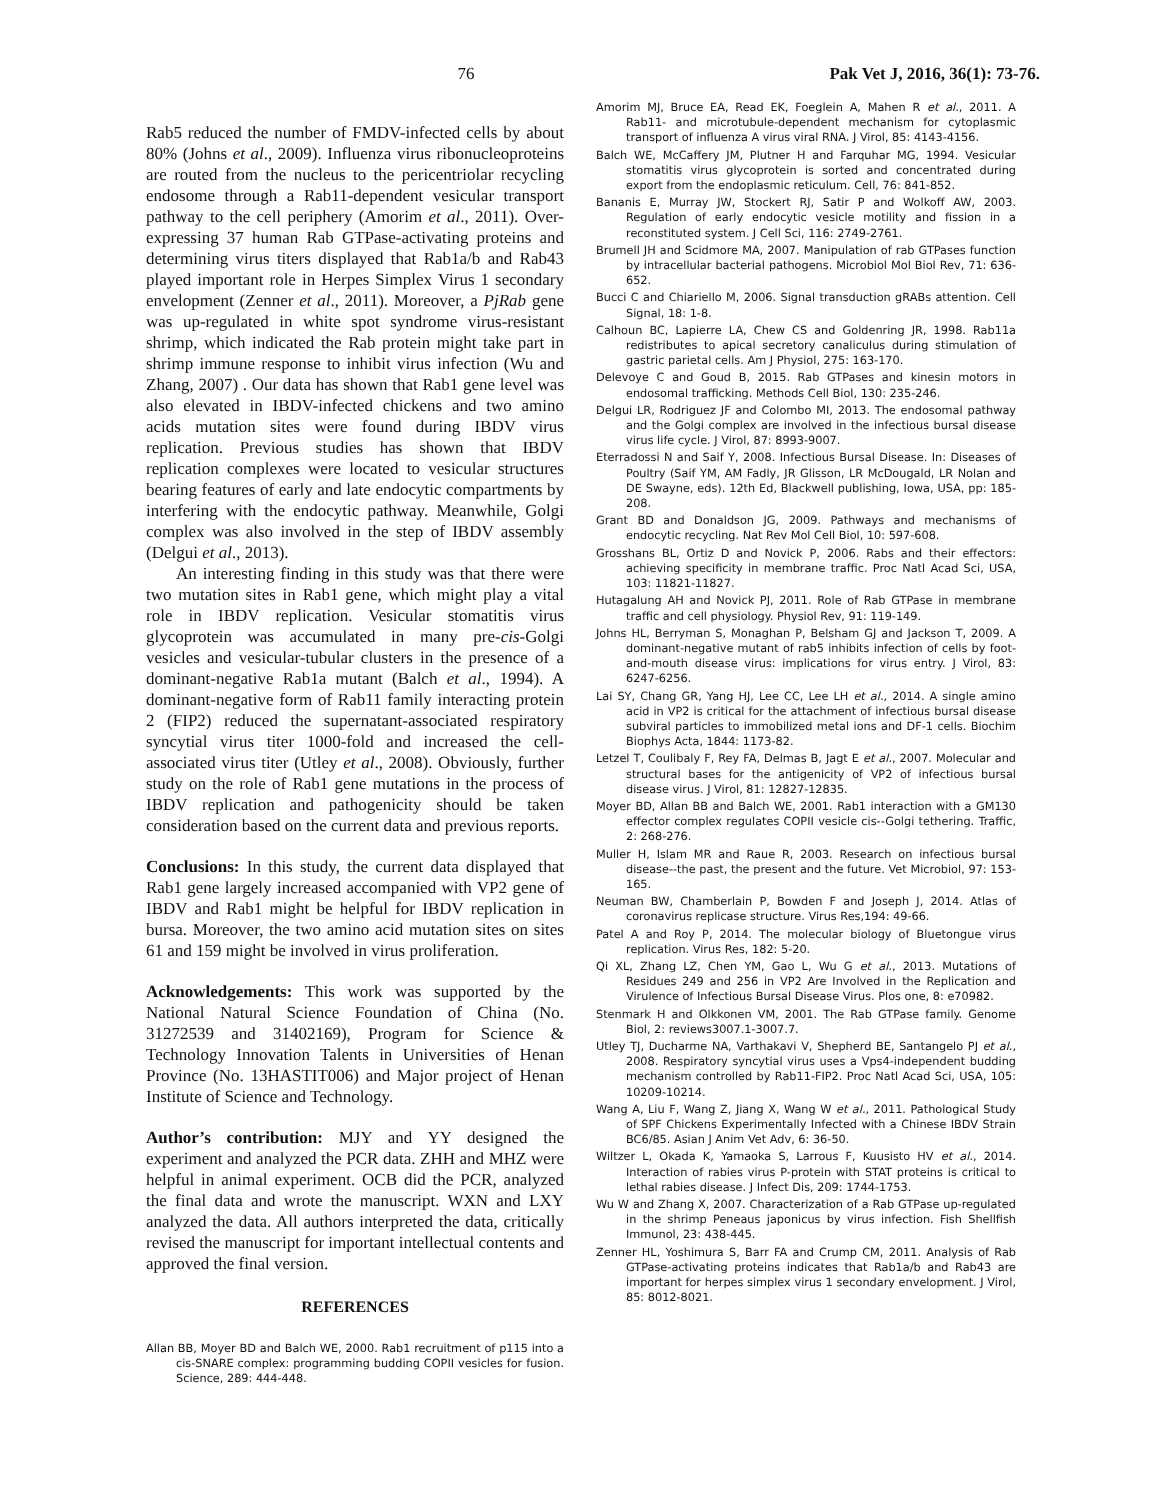76 Pak Vet J, 2016, 36(1): 73-76.
Rab5 reduced the number of FMDV-infected cells by about 80% (Johns et al., 2009). Influenza virus ribonucleoproteins are routed from the nucleus to the pericentriolar recycling endosome through a Rab11-dependent vesicular transport pathway to the cell periphery (Amorim et al., 2011). Over-expressing 37 human Rab GTPase-activating proteins and determining virus titers displayed that Rab1a/b and Rab43 played important role in Herpes Simplex Virus 1 secondary envelopment (Zenner et al., 2011). Moreover, a PjRab gene was up-regulated in white spot syndrome virus-resistant shrimp, which indicated the Rab protein might take part in shrimp immune response to inhibit virus infection (Wu and Zhang, 2007) . Our data has shown that Rab1 gene level was also elevated in IBDV-infected chickens and two amino acids mutation sites were found during IBDV virus replication. Previous studies has shown that IBDV replication complexes were located to vesicular structures bearing features of early and late endocytic compartments by interfering with the endocytic pathway. Meanwhile, Golgi complex was also involved in the step of IBDV assembly (Delgui et al., 2013).
An interesting finding in this study was that there were two mutation sites in Rab1 gene, which might play a vital role in IBDV replication. Vesicular stomatitis virus glycoprotein was accumulated in many pre-cis-Golgi vesicles and vesicular-tubular clusters in the presence of a dominant-negative Rab1a mutant (Balch et al., 1994). A dominant-negative form of Rab11 family interacting protein 2 (FIP2) reduced the supernatant-associated respiratory syncytial virus titer 1000-fold and increased the cell-associated virus titer (Utley et al., 2008). Obviously, further study on the role of Rab1 gene mutations in the process of IBDV replication and pathogenicity should be taken consideration based on the current data and previous reports.
Conclusions: In this study, the current data displayed that Rab1 gene largely increased accompanied with VP2 gene of IBDV and Rab1 might be helpful for IBDV replication in bursa. Moreover, the two amino acid mutation sites on sites 61 and 159 might be involved in virus proliferation.
Acknowledgements: This work was supported by the National Natural Science Foundation of China (No. 31272539 and 31402169), Program for Science & Technology Innovation Talents in Universities of Henan Province (No. 13HASTIT006) and Major project of Henan Institute of Science and Technology.
Author’s contribution: MJY and YY designed the experiment and analyzed the PCR data. ZHH and MHZ were helpful in animal experiment. OCB did the PCR, analyzed the final data and wrote the manuscript. WXN and LXY analyzed the data. All authors interpreted the data, critically revised the manuscript for important intellectual contents and approved the final version.
REFERENCES
Allan BB, Moyer BD and Balch WE, 2000. Rab1 recruitment of p115 into a cis-SNARE complex: programming budding COPII vesicles for fusion. Science, 289: 444-448.
Amorim MJ, Bruce EA, Read EK, Foeglein A, Mahen R et al., 2011. A Rab11- and microtubule-dependent mechanism for cytoplasmic transport of influenza A virus viral RNA. J Virol, 85: 4143-4156.
Balch WE, McCaffery JM, Plutner H and Farquhar MG, 1994. Vesicular stomatitis virus glycoprotein is sorted and concentrated during export from the endoplasmic reticulum. Cell, 76: 841-852.
Bananis E, Murray JW, Stockert RJ, Satir P and Wolkoff AW, 2003. Regulation of early endocytic vesicle motility and fission in a reconstituted system. J Cell Sci, 116: 2749-2761.
Brumell JH and Scidmore MA, 2007. Manipulation of rab GTPases function by intracellular bacterial pathogens. Microbiol Mol Biol Rev, 71: 636-652.
Bucci C and Chiariello M, 2006. Signal transduction gRABs attention. Cell Signal, 18: 1-8.
Calhoun BC, Lapierre LA, Chew CS and Goldenring JR, 1998. Rab11a redistributes to apical secretory canaliculus during stimulation of gastric parietal cells. Am J Physiol, 275: 163-170.
Delevoye C and Goud B, 2015. Rab GTPases and kinesin motors in endosomal trafficking. Methods Cell Biol, 130: 235-246.
Delgui LR, Rodriguez JF and Colombo MI, 2013. The endosomal pathway and the Golgi complex are involved in the infectious bursal disease virus life cycle. J Virol, 87: 8993-9007.
Eterradossi N and Saif Y, 2008. Infectious Bursal Disease. In: Diseases of Poultry (Saif YM, AM Fadly, JR Glisson, LR McDougald, LR Nolan and DE Swayne, eds). 12th Ed, Blackwell publishing, Iowa, USA, pp: 185-208.
Grant BD and Donaldson JG, 2009. Pathways and mechanisms of endocytic recycling. Nat Rev Mol Cell Biol, 10: 597-608.
Grosshans BL, Ortiz D and Novick P, 2006. Rabs and their effectors: achieving specificity in membrane traffic. Proc Natl Acad Sci, USA, 103: 11821-11827.
Hutagalung AH and Novick PJ, 2011. Role of Rab GTPase in membrane traffic and cell physiology. Physiol Rev, 91: 119-149.
Johns HL, Berryman S, Monaghan P, Belsham GJ and Jackson T, 2009. A dominant-negative mutant of rab5 inhibits infection of cells by foot-and-mouth disease virus: implications for virus entry. J Virol, 83: 6247-6256.
Lai SY, Chang GR, Yang HJ, Lee CC, Lee LH et al., 2014. A single amino acid in VP2 is critical for the attachment of infectious bursal disease subviral particles to immobilized metal ions and DF-1 cells. Biochim Biophys Acta, 1844: 1173-82.
Letzel T, Coulibaly F, Rey FA, Delmas B, Jagt E et al., 2007. Molecular and structural bases for the antigenicity of VP2 of infectious bursal disease virus. J Virol, 81: 12827-12835.
Moyer BD, Allan BB and Balch WE, 2001. Rab1 interaction with a GM130 effector complex regulates COPII vesicle cis--Golgi tethering. Traffic, 2: 268-276.
Muller H, Islam MR and Raue R, 2003. Research on infectious bursal disease--the past, the present and the future. Vet Microbiol, 97: 153-165.
Neuman BW, Chamberlain P, Bowden F and Joseph J, 2014. Atlas of coronavirus replicase structure. Virus Res,194: 49-66.
Patel A and Roy P, 2014. The molecular biology of Bluetongue virus replication. Virus Res, 182: 5-20.
Qi XL, Zhang LZ, Chen YM, Gao L, Wu G et al., 2013. Mutations of Residues 249 and 256 in VP2 Are Involved in the Replication and Virulence of Infectious Bursal Disease Virus. Plos one, 8: e70982.
Stenmark H and Olkkonen VM, 2001. The Rab GTPase family. Genome Biol, 2: reviews3007.1-3007.7.
Utley TJ, Ducharme NA, Varthakavi V, Shepherd BE, Santangelo PJ et al., 2008. Respiratory syncytial virus uses a Vps4-independent budding mechanism controlled by Rab11-FIP2. Proc Natl Acad Sci, USA, 105: 10209-10214.
Wang A, Liu F, Wang Z, Jiang X, Wang W et al., 2011. Pathological Study of SPF Chickens Experimentally Infected with a Chinese IBDV Strain BC6/85. Asian J Anim Vet Adv, 6: 36-50.
Wiltzer L, Okada K, Yamaoka S, Larrous F, Kuusisto HV et al., 2014. Interaction of rabies virus P-protein with STAT proteins is critical to lethal rabies disease. J Infect Dis, 209: 1744-1753.
Wu W and Zhang X, 2007. Characterization of a Rab GTPase up-regulated in the shrimp Peneaus japonicus by virus infection. Fish Shellfish Immunol, 23: 438-445.
Zenner HL, Yoshimura S, Barr FA and Crump CM, 2011. Analysis of Rab GTPase-activating proteins indicates that Rab1a/b and Rab43 are important for herpes simplex virus 1 secondary envelopment. J Virol, 85: 8012-8021.